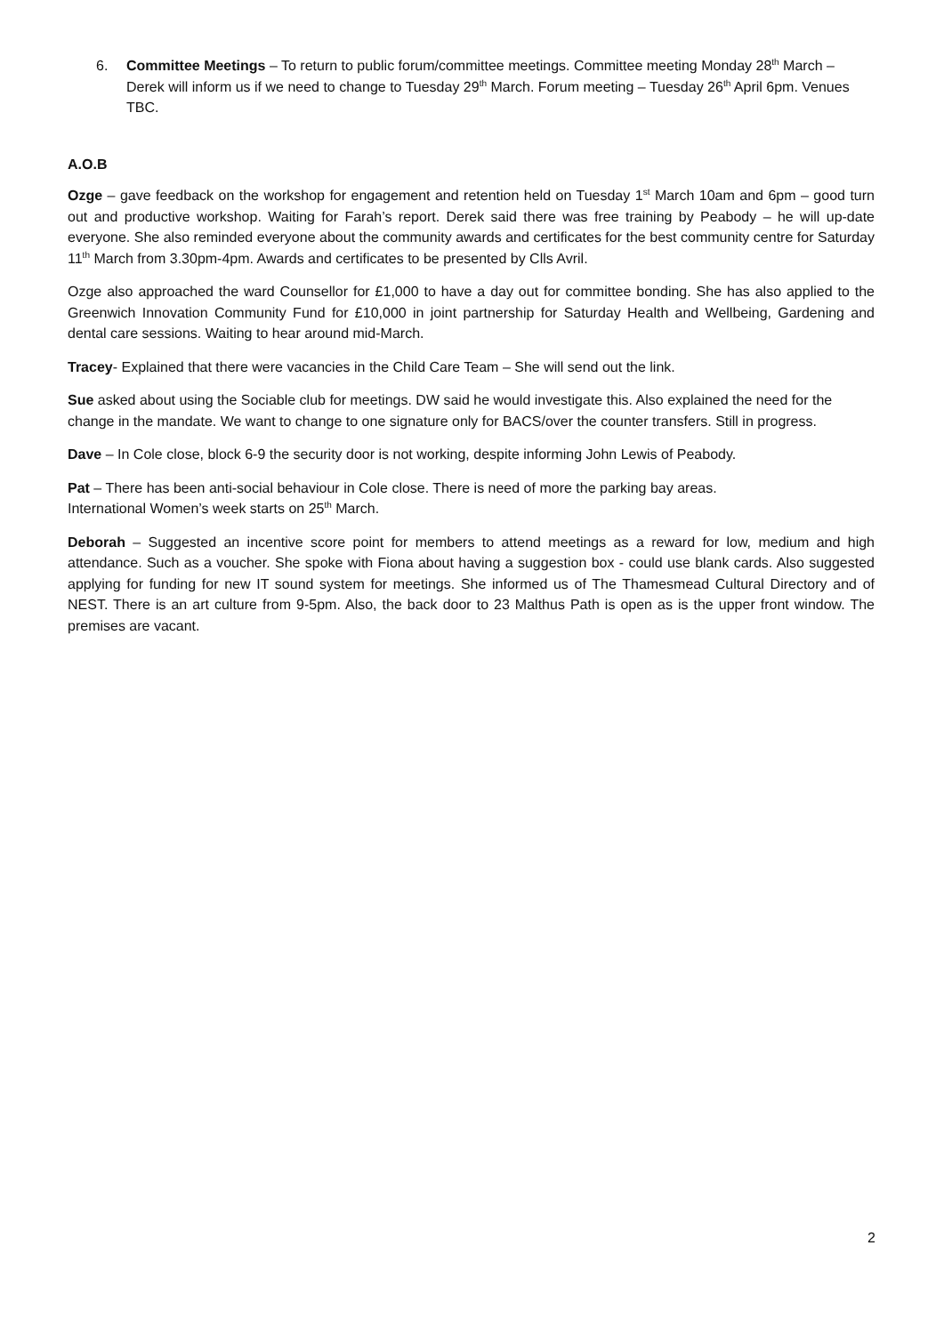6. Committee Meetings – To return to public forum/committee meetings. Committee meeting Monday 28<sup>th</sup> March – Derek will inform us if we need to change to Tuesday 29<sup>th</sup> March. Forum meeting – Tuesday 26<sup>th</sup> April 6pm. Venues TBC.
A.O.B
Ozge – gave feedback on the workshop for engagement and retention held on Tuesday 1<sup>st</sup> March 10am and 6pm – good turn out and productive workshop. Waiting for Farah’s report. Derek said there was free training by Peabody – he will up-date everyone. She also reminded everyone about the community awards and certificates for the best community centre for Saturday 11<sup>th</sup> March from 3.30pm-4pm. Awards and certificates to be presented by Clls Avril.
Ozge also approached the ward Counsellor for £1,000 to have a day out for committee bonding. She has also applied to the Greenwich Innovation Community Fund for £10,000 in joint partnership for Saturday Health and Wellbeing, Gardening and dental care sessions. Waiting to hear around mid-March.
Tracey- Explained that there were vacancies in the Child Care Team – She will send out the link.
Sue asked about using the Sociable club for meetings. DW said he would investigate this. Also explained the need for the change in the mandate. We want to change to one signature only for BACS/over the counter transfers. Still in progress.
Dave – In Cole close, block 6-9 the security door is not working, despite informing John Lewis of Peabody.
Pat – There has been anti-social behaviour in Cole close. There is need of more the parking bay areas.
International Women’s week starts on 25<sup>th</sup> March.
Deborah – Suggested an incentive score point for members to attend meetings as a reward for low, medium and high attendance. Such as a voucher. She spoke with Fiona about having a suggestion box - could use blank cards. Also suggested applying for funding for new IT sound system for meetings. She informed us of The Thamesmead Cultural Directory and of NEST. There is an art culture from 9-5pm. Also, the back door to 23 Malthus Path is open as is the upper front window. The premises are vacant.
2